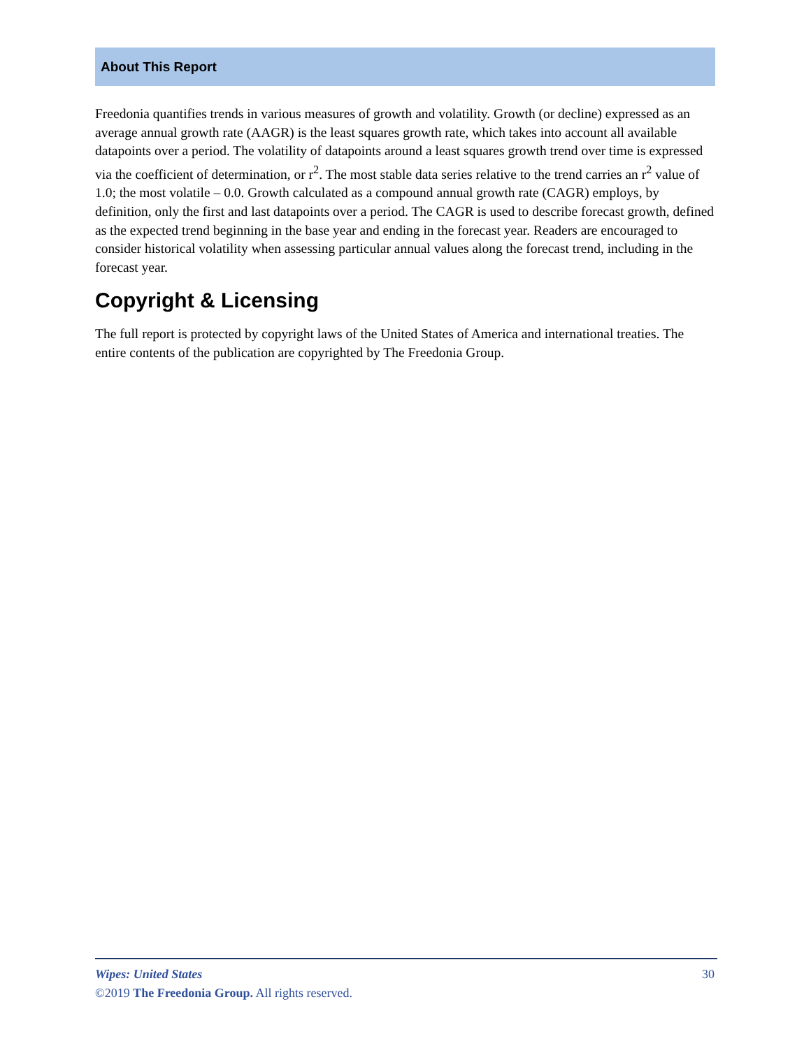About This Report
Freedonia quantifies trends in various measures of growth and volatility. Growth (or decline) expressed as an average annual growth rate (AAGR) is the least squares growth rate, which takes into account all available datapoints over a period. The volatility of datapoints around a least squares growth trend over time is expressed via the coefficient of determination, or r<sup>2</sup>. The most stable data series relative to the trend carries an r<sup>2</sup> value of 1.0; the most volatile – 0.0. Growth calculated as a compound annual growth rate (CAGR) employs, by definition, only the first and last datapoints over a period. The CAGR is used to describe forecast growth, defined as the expected trend beginning in the base year and ending in the forecast year. Readers are encouraged to consider historical volatility when assessing particular annual values along the forecast trend, including in the forecast year.
Copyright & Licensing
The full report is protected by copyright laws of the United States of America and international treaties. The entire contents of the publication are copyrighted by The Freedonia Group.
Wipes: United States 30
©2019 The Freedonia Group. All rights reserved.